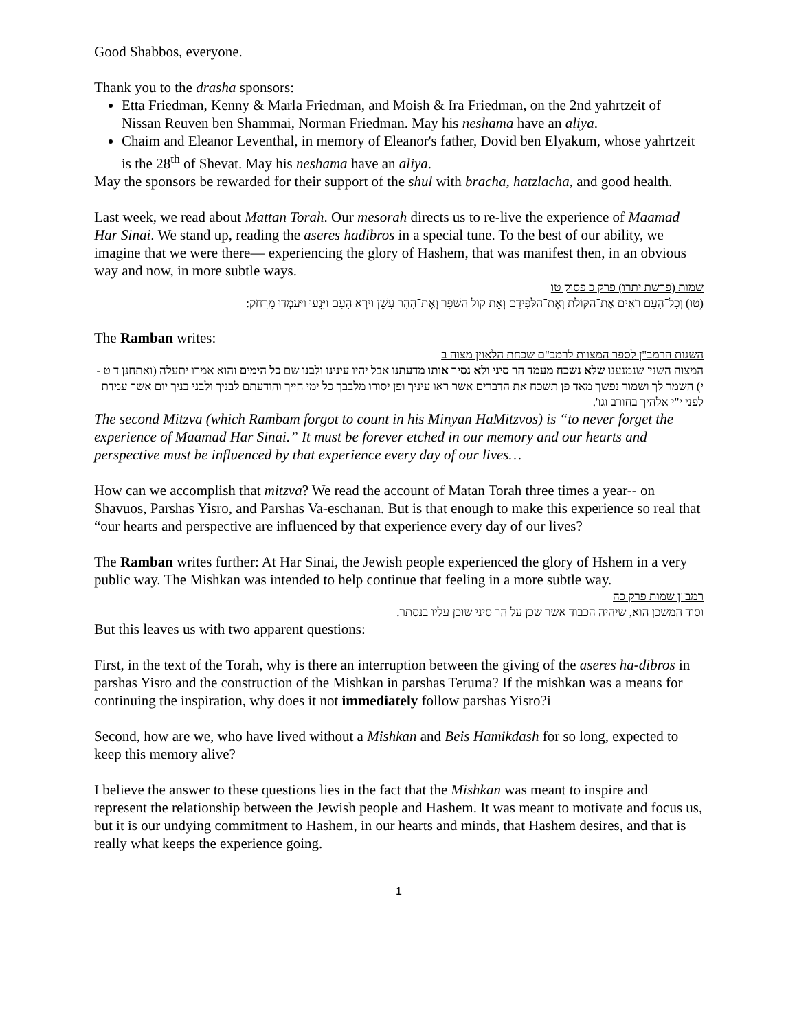Good Shabbos, everyone.
Thank you to the drasha sponsors:
Etta Friedman, Kenny & Marla Friedman, and Moish & Ira Friedman, on the 2nd yahrtzeit of Nissan Reuven ben Shammai, Norman Friedman. May his neshama have an aliya.
Chaim and Eleanor Leventhal, in memory of Eleanor's father, Dovid ben Elyakum, whose yahrtzeit is the 28<sup>th</sup> of Shevat. May his neshama have an aliya.
May the sponsors be rewarded for their support of the shul with bracha, hatzlacha, and good health.
Last week, we read about Mattan Torah. Our mesorah directs us to re-live the experience of Maamad Har Sinai. We stand up, reading the aseres hadibros in a special tune. To the best of our ability, we imagine that we were there— experiencing the glory of Hashem, that was manifest then, in an obvious way and now, in more subtle ways.
שמות (פרשת יתרו) פרק כ פסוק טו
(טו) וְכָל־הָעָם רֹאִים אֶת־הַקּוֹלֹת וְאֶת־הַלַּפִּידִם וְאֵת קוֹל הַשֹּׁפָר וְאֶת־הָהָר עָשֵׁן וַיַּרְא הָעָם וַיָּנֻעוּ וַיַּעַמְדוּ מֵרָחֹק:
The Ramban writes:
השגות הרמב"ן לספר המצוות לרמב"ם שכחת הלאוין מצוה ב
המצוה השני' שנמנענו שלא נשכח מעמד הר סיני ולא נסיר אותו מדעתנו אבל יהיו עינינו ולבנו שם כל הימים והוא אמרו יתעלה (ואתחנן ד ט - י) השמר לך ושמור נפשך מאד פן תשכח את הדברים אשר ראו עיניך ופן יסורו מלבבך כל ימי חייך והודעתם לבניך ולבני בניך יום אשר עמדת לפני י"י אלהיך בחורב וגו'.
The second Mitzva (which Rambam forgot to count in his Minyan HaMitzvos) is “to never forget the experience of Maamad Har Sinai.” It must be forever etched in our memory and our hearts and perspective must be influenced by that experience every day of our lives…
How can we accomplish that mitzva? We read the account of Matan Torah three times a year-- on Shavuos, Parshas Yisro, and Parshas Va-eschanan. But is that enough to make this experience so real that “our hearts and perspective are influenced by that experience every day of our lives?
The Ramban writes further: At Har Sinai, the Jewish people experienced the glory of Hshem in a very public way. The Mishkan was intended to help continue that feeling in a more subtle way.
רמב"ן שמות פרק כה
וסוד המשכן הוא, שיהיה הכבוד אשר שכן על הר סיני שוכן עליו בנסתר.
But this leaves us with two apparent questions:
First, in the text of the Torah, why is there an interruption between the giving of the aseres ha-dibros in parshas Yisro and the construction of the Mishkan in parshas Teruma? If the mishkan was a means for continuing the inspiration, why does it not immediately follow parshas Yisro?i
Second, how are we, who have lived without a Mishkan and Beis Hamikdash for so long, expected to keep this memory alive?
I believe the answer to these questions lies in the fact that the Mishkan was meant to inspire and represent the relationship between the Jewish people and Hashem. It was meant to motivate and focus us, but it is our undying commitment to Hashem, in our hearts and minds, that Hashem desires, and that is really what keeps the experience going.
1